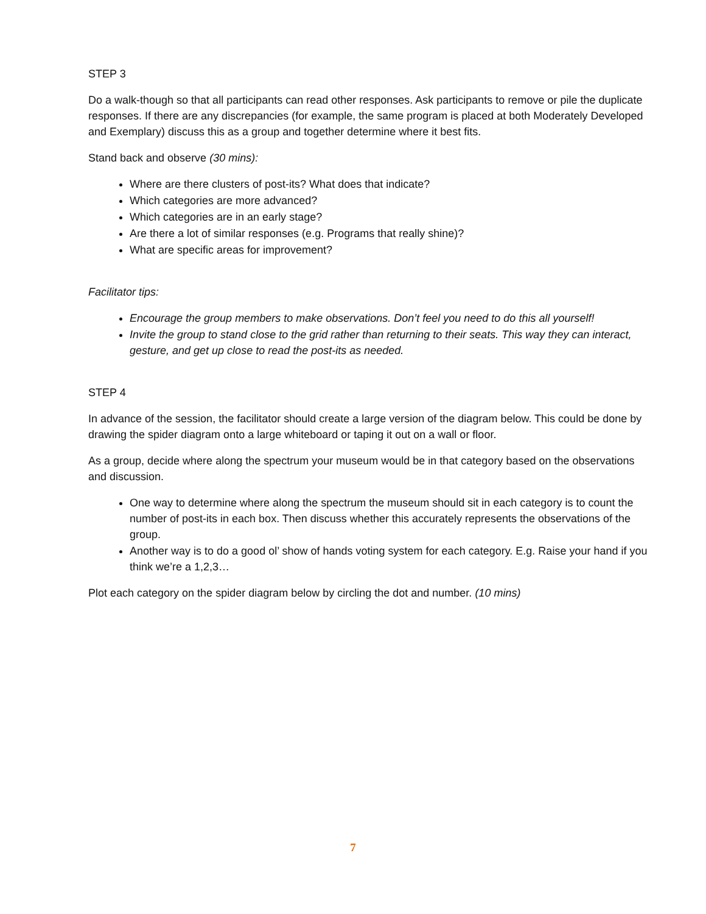STEP 3
Do a walk-though so that all participants can read other responses. Ask participants to remove or pile the duplicate responses. If there are any discrepancies (for example, the same program is placed at both Moderately Developed and Exemplary) discuss this as a group and together determine where it best fits.
Stand back and observe (30 mins):
Where are there clusters of post-its? What does that indicate?
Which categories are more advanced?
Which categories are in an early stage?
Are there a lot of similar responses (e.g. Programs that really shine)?
What are specific areas for improvement?
Facilitator tips:
Encourage the group members to make observations. Don’t feel you need to do this all yourself!
Invite the group to stand close to the grid rather than returning to their seats. This way they can interact, gesture, and get up close to read the post-its as needed.
STEP 4
In advance of the session, the facilitator should create a large version of the diagram below. This could be done by drawing the spider diagram onto a large whiteboard or taping it out on a wall or floor.
As a group, decide where along the spectrum your museum would be in that category based on the observations and discussion.
One way to determine where along the spectrum the museum should sit in each category is to count the number of post-its in each box. Then discuss whether this accurately represents the observations of the group.
Another way is to do a good ol’ show of hands voting system for each category. E.g. Raise your hand if you think we’re a 1,2,3…
Plot each category on the spider diagram below by circling the dot and number. (10 mins)
7